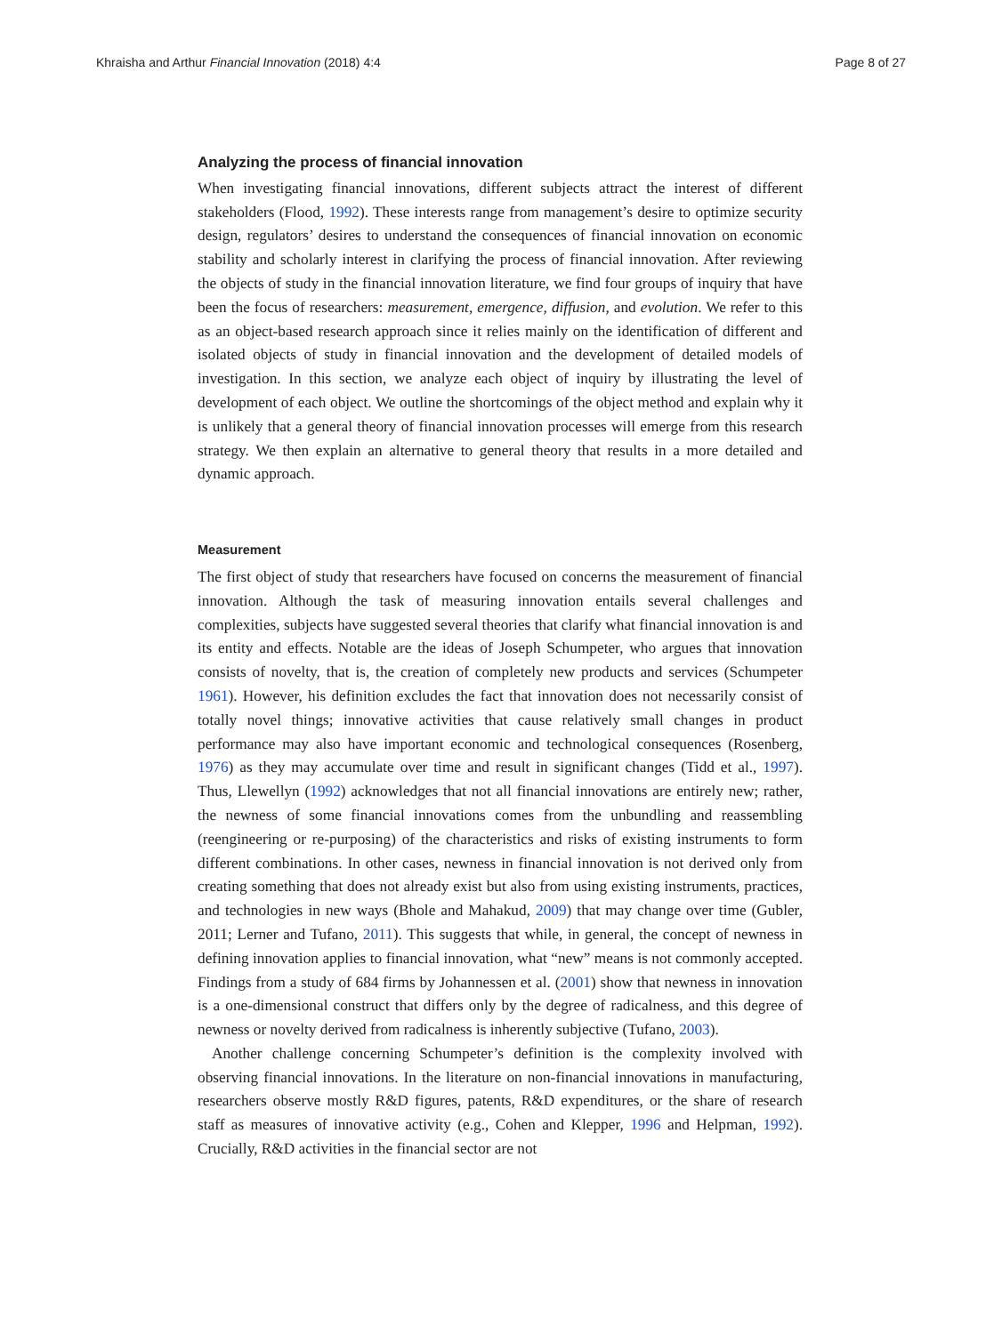Khraisha and Arthur Financial Innovation (2018) 4:4 Page 8 of 27
Analyzing the process of financial innovation
When investigating financial innovations, different subjects attract the interest of different stakeholders (Flood, 1992). These interests range from management’s desire to optimize security design, regulators’ desires to understand the consequences of financial innovation on economic stability and scholarly interest in clarifying the process of financial innovation. After reviewing the objects of study in the financial innovation literature, we find four groups of inquiry that have been the focus of researchers: measurement, emergence, diffusion, and evolution. We refer to this as an object-based research approach since it relies mainly on the identification of different and isolated objects of study in financial innovation and the development of detailed models of investigation. In this section, we analyze each object of inquiry by illustrating the level of development of each object. We outline the shortcomings of the object method and explain why it is unlikely that a general theory of financial innovation processes will emerge from this research strategy. We then explain an alternative to general theory that results in a more detailed and dynamic approach.
Measurement
The first object of study that researchers have focused on concerns the measurement of financial innovation. Although the task of measuring innovation entails several challenges and complexities, subjects have suggested several theories that clarify what financial innovation is and its entity and effects. Notable are the ideas of Joseph Schumpeter, who argues that innovation consists of novelty, that is, the creation of completely new products and services (Schumpeter 1961). However, his definition excludes the fact that innovation does not necessarily consist of totally novel things; innovative activities that cause relatively small changes in product performance may also have important economic and technological consequences (Rosenberg, 1976) as they may accumulate over time and result in significant changes (Tidd et al., 1997). Thus, Llewellyn (1992) acknowledges that not all financial innovations are entirely new; rather, the newness of some financial innovations comes from the unbundling and reassembling (reengineering or re-purposing) of the characteristics and risks of existing instruments to form different combinations. In other cases, newness in financial innovation is not derived only from creating something that does not already exist but also from using existing instruments, practices, and technologies in new ways (Bhole and Mahakud, 2009) that may change over time (Gubler, 2011; Lerner and Tufano, 2011). This suggests that while, in general, the concept of newness in defining innovation applies to financial innovation, what “new” means is not commonly accepted. Findings from a study of 684 firms by Johannessen et al. (2001) show that newness in innovation is a one-dimensional construct that differs only by the degree of radicalness, and this degree of newness or novelty derived from radicalness is inherently subjective (Tufano, 2003).
Another challenge concerning Schumpeter’s definition is the complexity involved with observing financial innovations. In the literature on non-financial innovations in manufacturing, researchers observe mostly R&D figures, patents, R&D expenditures, or the share of research staff as measures of innovative activity (e.g., Cohen and Klepper, 1996 and Helpman, 1992). Crucially, R&D activities in the financial sector are not